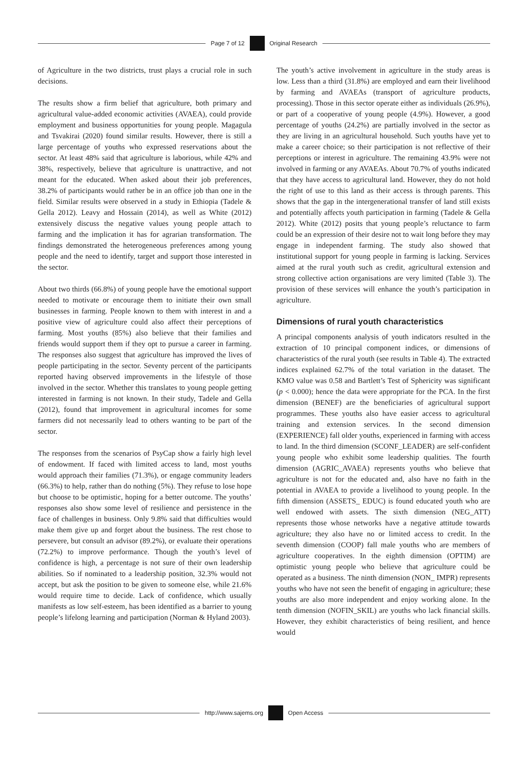Page 7 of 12 Original Research
of Agriculture in the two districts, trust plays a crucial role in such decisions.
The results show a firm belief that agriculture, both primary and agricultural value-added economic activities (AVAEA), could provide employment and business opportunities for young people. Magagula and Tsvakirai (2020) found similar results. However, there is still a large percentage of youths who expressed reservations about the sector. At least 48% said that agriculture is laborious, while 42% and 38%, respectively, believe that agriculture is unattractive, and not meant for the educated. When asked about their job preferences, 38.2% of participants would rather be in an office job than one in the field. Similar results were observed in a study in Ethiopia (Tadele & Gella 2012). Leavy and Hossain (2014), as well as White (2012) extensively discuss the negative values young people attach to farming and the implication it has for agrarian transformation. The findings demonstrated the heterogeneous preferences among young people and the need to identify, target and support those interested in the sector.
About two thirds (66.8%) of young people have the emotional support needed to motivate or encourage them to initiate their own small businesses in farming. People known to them with interest in and a positive view of agriculture could also affect their perceptions of farming. Most youths (85%) also believe that their families and friends would support them if they opt to pursue a career in farming. The responses also suggest that agriculture has improved the lives of people participating in the sector. Seventy percent of the participants reported having observed improvements in the lifestyle of those involved in the sector. Whether this translates to young people getting interested in farming is not known. In their study, Tadele and Gella (2012), found that improvement in agricultural incomes for some farmers did not necessarily lead to others wanting to be part of the sector.
The responses from the scenarios of PsyCap show a fairly high level of endowment. If faced with limited access to land, most youths would approach their families (71.3%), or engage community leaders (66.3%) to help, rather than do nothing (5%). They refuse to lose hope but choose to be optimistic, hoping for a better outcome. The youths’ responses also show some level of resilience and persistence in the face of challenges in business. Only 9.8% said that difficulties would make them give up and forget about the business. The rest chose to persevere, but consult an advisor (89.2%), or evaluate their operations (72.2%) to improve performance. Though the youth’s level of confidence is high, a percentage is not sure of their own leadership abilities. So if nominated to a leadership position, 32.3% would not accept, but ask the position to be given to someone else, while 21.6% would require time to decide. Lack of confidence, which usually manifests as low self-esteem, has been identified as a barrier to young people’s lifelong learning and participation (Norman & Hyland 2003).
The youth’s active involvement in agriculture in the study areas is low. Less than a third (31.8%) are employed and earn their livelihood by farming and AVAEAs (transport of agriculture products, processing). Those in this sector operate either as individuals (26.9%), or part of a cooperative of young people (4.9%). However, a good percentage of youths (24.2%) are partially involved in the sector as they are living in an agricultural household. Such youths have yet to make a career choice; so their participation is not reflective of their perceptions or interest in agriculture. The remaining 43.9% were not involved in farming or any AVAEAs. About 70.7% of youths indicated that they have access to agricultural land. However, they do not hold the right of use to this land as their access is through parents. This shows that the gap in the intergenerational transfer of land still exists and potentially affects youth participation in farming (Tadele & Gella 2012). White (2012) posits that young people’s reluctance to farm could be an expression of their desire not to wait long before they may engage in independent farming. The study also showed that institutional support for young people in farming is lacking. Services aimed at the rural youth such as credit, agricultural extension and strong collective action organisations are very limited (Table 3). The provision of these services will enhance the youth’s participation in agriculture.
Dimensions of rural youth characteristics
A principal components analysis of youth indicators resulted in the extraction of 10 principal component indices, or dimensions of characteristics of the rural youth (see results in Table 4). The extracted indices explained 62.7% of the total variation in the dataset. The KMO value was 0.58 and Bartlett’s Test of Sphericity was significant (p < 0.000); hence the data were appropriate for the PCA. In the first dimension (BENEF) are the beneficiaries of agricultural support programmes. These youths also have easier access to agricultural training and extension services. In the second dimension (EXPERIENCE) fall older youths, experienced in farming with access to land. In the third dimension (SCONF_LEADER) are self-confident young people who exhibit some leadership qualities. The fourth dimension (AGRIC_AVAEA) represents youths who believe that agriculture is not for the educated and, also have no faith in the potential in AVAEA to provide a livelihood to young people. In the fifth dimension (ASSETS_ EDUC) is found educated youth who are well endowed with assets. The sixth dimension (NEG_ATT) represents those whose networks have a negative attitude towards agriculture; they also have no or limited access to credit. In the seventh dimension (COOP) fall male youths who are members of agriculture cooperatives. In the eighth dimension (OPTIM) are optimistic young people who believe that agriculture could be operated as a business. The ninth dimension (NON_ IMPR) represents youths who have not seen the benefit of engaging in agriculture; these youths are also more independent and enjoy working alone. In the tenth dimension (NOFIN_SKIL) are youths who lack financial skills. However, they exhibit characteristics of being resilient, and hence would
http://www.sajems.org Open Access